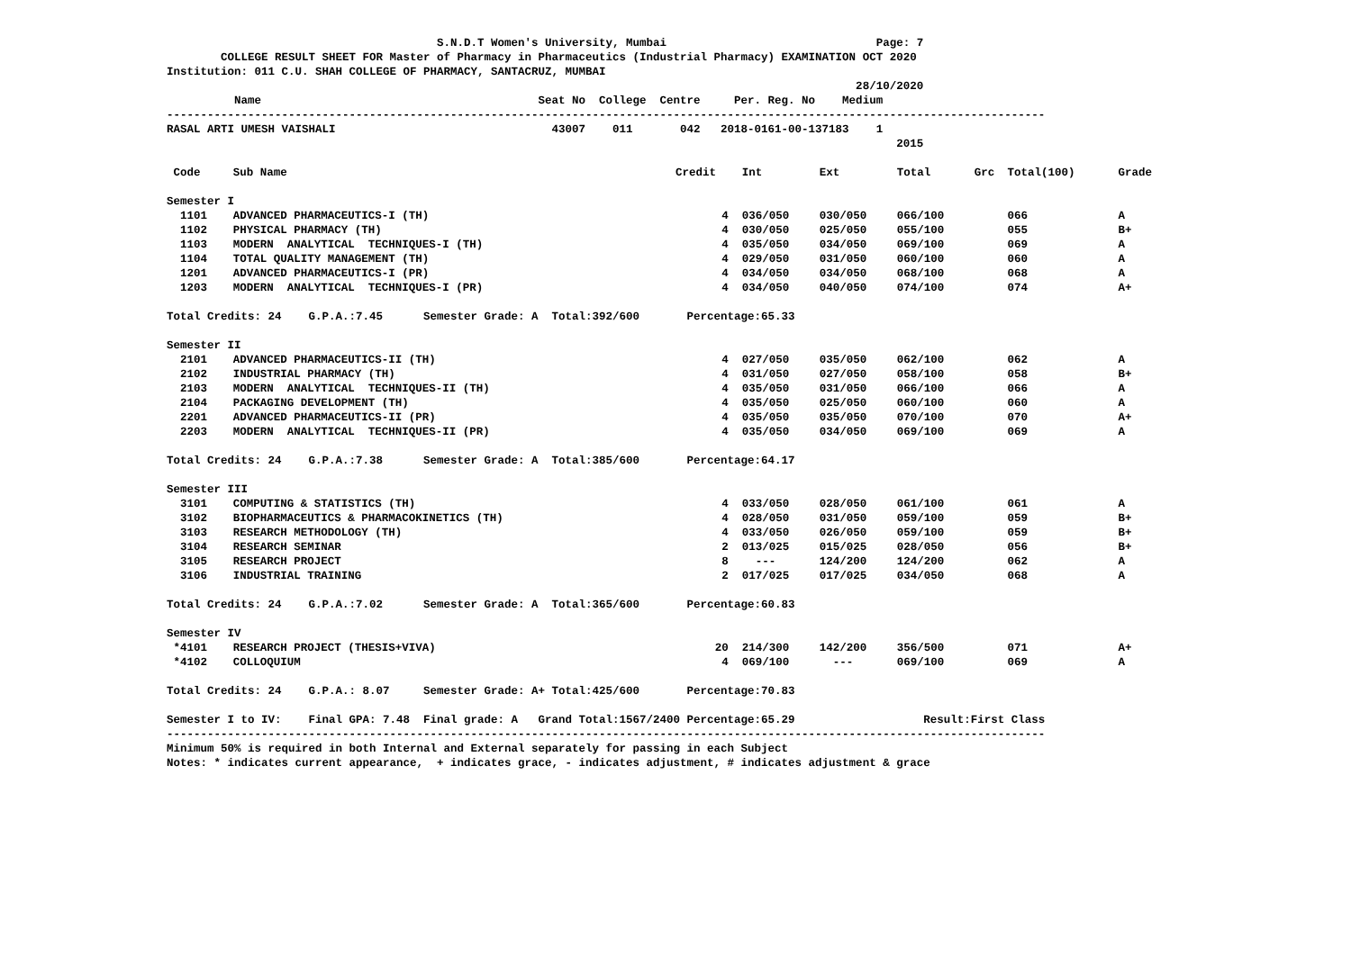S.N.D.T Women's University, Mumbai Page: 7
COLLEGE RESULT SHEET FOR Master of Pharmacy in Pharmaceutics (Industrial Pharmacy) EXAMINATION OCT 2020
Institution: 011 C.U. SHAH COLLEGE OF PHARMACY, SANTACRUZ, MUMBAI
28/10/2020
Name Seat No College Centre Per. Reg. No Medium
----------------------------------------------------------------------------------------------------------------------------------
RASAL ARTI UMESH VAISHALI 43007 011 042 2018-0161-00-137183 1
2015
| Code | Sub Name | Credit | Int | Ext | Total | Grc | Total(100) | Grade |
| --- | --- | --- | --- | --- | --- | --- | --- | --- |
| Semester I | | | | | | | | |
| 1101 | ADVANCED PHARMACEUTICS-I (TH) | 4 | 036/050 | 030/050 | 066/100 | | 066 | A |
| 1102 | PHYSICAL PHARMACY (TH) | 4 | 030/050 | 025/050 | 055/100 | | 055 | B+ |
| 1103 | MODERN ANALYTICAL TECHNIQUES-I (TH) | 4 | 035/050 | 034/050 | 069/100 | | 069 | A |
| 1104 | TOTAL QUALITY MANAGEMENT (TH) | 4 | 029/050 | 031/050 | 060/100 | | 060 | A |
| 1201 | ADVANCED PHARMACEUTICS-I (PR) | 4 | 034/050 | 034/050 | 068/100 | | 068 | A |
| 1203 | MODERN ANALYTICAL TECHNIQUES-I (PR) | 4 | 034/050 | 040/050 | 074/100 | | 074 | A+ |
| Total Credits: 24 G.P.A.:7.45 Semester Grade: A Total:392/600 Percentage:65.33 | | | | | | | | |
| Semester II | | | | | | | | |
| 2101 | ADVANCED PHARMACEUTICS-II (TH) | 4 | 027/050 | 035/050 | 062/100 | | 062 | A |
| 2102 | INDUSTRIAL PHARMACY (TH) | 4 | 031/050 | 027/050 | 058/100 | | 058 | B+ |
| 2103 | MODERN ANALYTICAL TECHNIQUES-II (TH) | 4 | 035/050 | 031/050 | 066/100 | | 066 | A |
| 2104 | PACKAGING DEVELOPMENT (TH) | 4 | 035/050 | 025/050 | 060/100 | | 060 | A |
| 2201 | ADVANCED PHARMACEUTICS-II (PR) | 4 | 035/050 | 035/050 | 070/100 | | 070 | A+ |
| 2203 | MODERN ANALYTICAL TECHNIQUES-II (PR) | 4 | 035/050 | 034/050 | 069/100 | | 069 | A |
| Total Credits: 24 G.P.A.:7.38 Semester Grade: A Total:385/600 Percentage:64.17 | | | | | | | | |
| Semester III | | | | | | | | |
| 3101 | COMPUTING & STATISTICS (TH) | 4 | 033/050 | 028/050 | 061/100 | | 061 | A |
| 3102 | BIOPHARMACEUTICS & PHARMACOKINETICS (TH) | 4 | 028/050 | 031/050 | 059/100 | | 059 | B+ |
| 3103 | RESEARCH METHODOLOGY (TH) | 4 | 033/050 | 026/050 | 059/100 | | 059 | B+ |
| 3104 | RESEARCH SEMINAR | 2 | 013/025 | 015/025 | 028/050 | | 056 | B+ |
| 3105 | RESEARCH PROJECT | 8 | --- | 124/200 | 124/200 | | 062 | A |
| 3106 | INDUSTRIAL TRAINING | 2 | 017/025 | 017/025 | 034/050 | | 068 | A |
| Total Credits: 24 G.P.A.:7.02 Semester Grade: A Total:365/600 Percentage:60.83 | | | | | | | | |
| Semester IV | | | | | | | | |
| *4101 | RESEARCH PROJECT (THESIS+VIVA) | 20 | 214/300 | 142/200 | 356/500 | | 071 | A+ |
| *4102 | COLLOQUIUM | 4 | 069/100 | --- | 069/100 | | 069 | A |
| Total Credits: 24 G.P.A.: 8.07 Semester Grade: A+ Total:425/600 Percentage:70.83 | | | | | | | | |
Semester I to IV: Final GPA: 7.48 Final grade: A Grand Total:1567/2400 Percentage:65.29 Result:First Class
----------------------------------------------------------------------------------------------------------------------------------
Minimum 50% is required in both Internal and External separately for passing in each Subject
Notes: * indicates current appearance, + indicates grace, - indicates adjustment, # indicates adjustment & grace